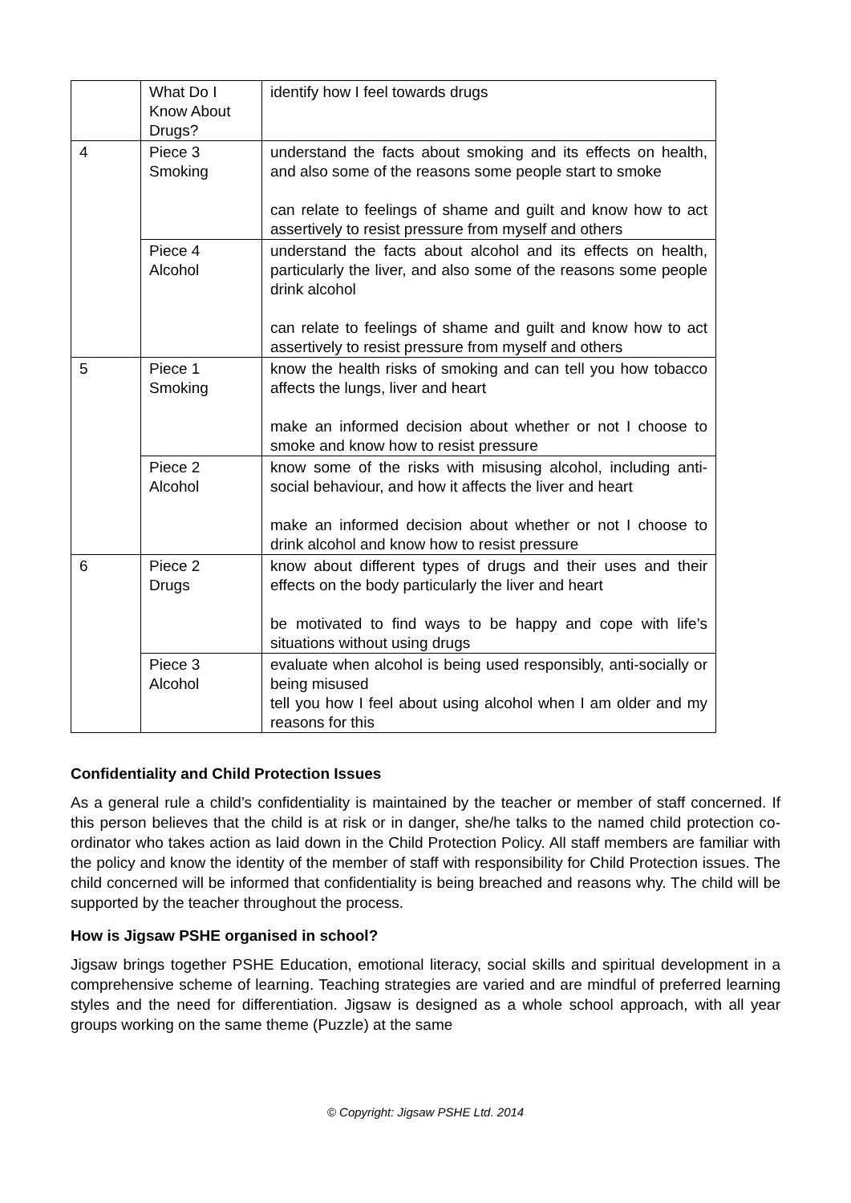| | What Do I Know About Drugs? | identify how I feel towards drugs |
| 4 | Piece 3 Smoking | understand the facts about smoking and its effects on health, and also some of the reasons some people start to smoke can relate to feelings of shame and guilt and know how to act assertively to resist pressure from myself and others |
| | Piece 4 Alcohol | understand the facts about alcohol and its effects on health, particularly the liver, and also some of the reasons some people drink alcohol can relate to feelings of shame and guilt and know how to act assertively to resist pressure from myself and others |
| 5 | Piece 1 Smoking | know the health risks of smoking and can tell you how tobacco affects the lungs, liver and heart make an informed decision about whether or not I choose to smoke and know how to resist pressure |
| | Piece 2 Alcohol | know some of the risks with misusing alcohol, including anti-social behaviour, and how it affects the liver and heart make an informed decision about whether or not I choose to drink alcohol and know how to resist pressure |
| 6 | Piece 2 Drugs | know about different types of drugs and their uses and their effects on the body particularly the liver and heart be motivated to find ways to be happy and cope with life’s situations without using drugs |
| | Piece 3 Alcohol | evaluate when alcohol is being used responsibly, anti-socially or being misused tell you how I feel about using alcohol when I am older and my reasons for this |
Confidentiality and Child Protection Issues
As a general rule a child’s confidentiality is maintained by the teacher or member of staff concerned. If this person believes that the child is at risk or in danger, she/he talks to the named child protection co-ordinator who takes action as laid down in the Child Protection Policy. All staff members are familiar with the policy and know the identity of the member of staff with responsibility for Child Protection issues. The child concerned will be informed that confidentiality is being breached and reasons why. The child will be supported by the teacher throughout the process.
How is Jigsaw PSHE organised in school?
Jigsaw brings together PSHE Education, emotional literacy, social skills and spiritual development in a comprehensive scheme of learning. Teaching strategies are varied and are mindful of preferred learning styles and the need for differentiation. Jigsaw is designed as a whole school approach, with all year groups working on the same theme (Puzzle) at the same
© Copyright: Jigsaw PSHE Ltd. 2014